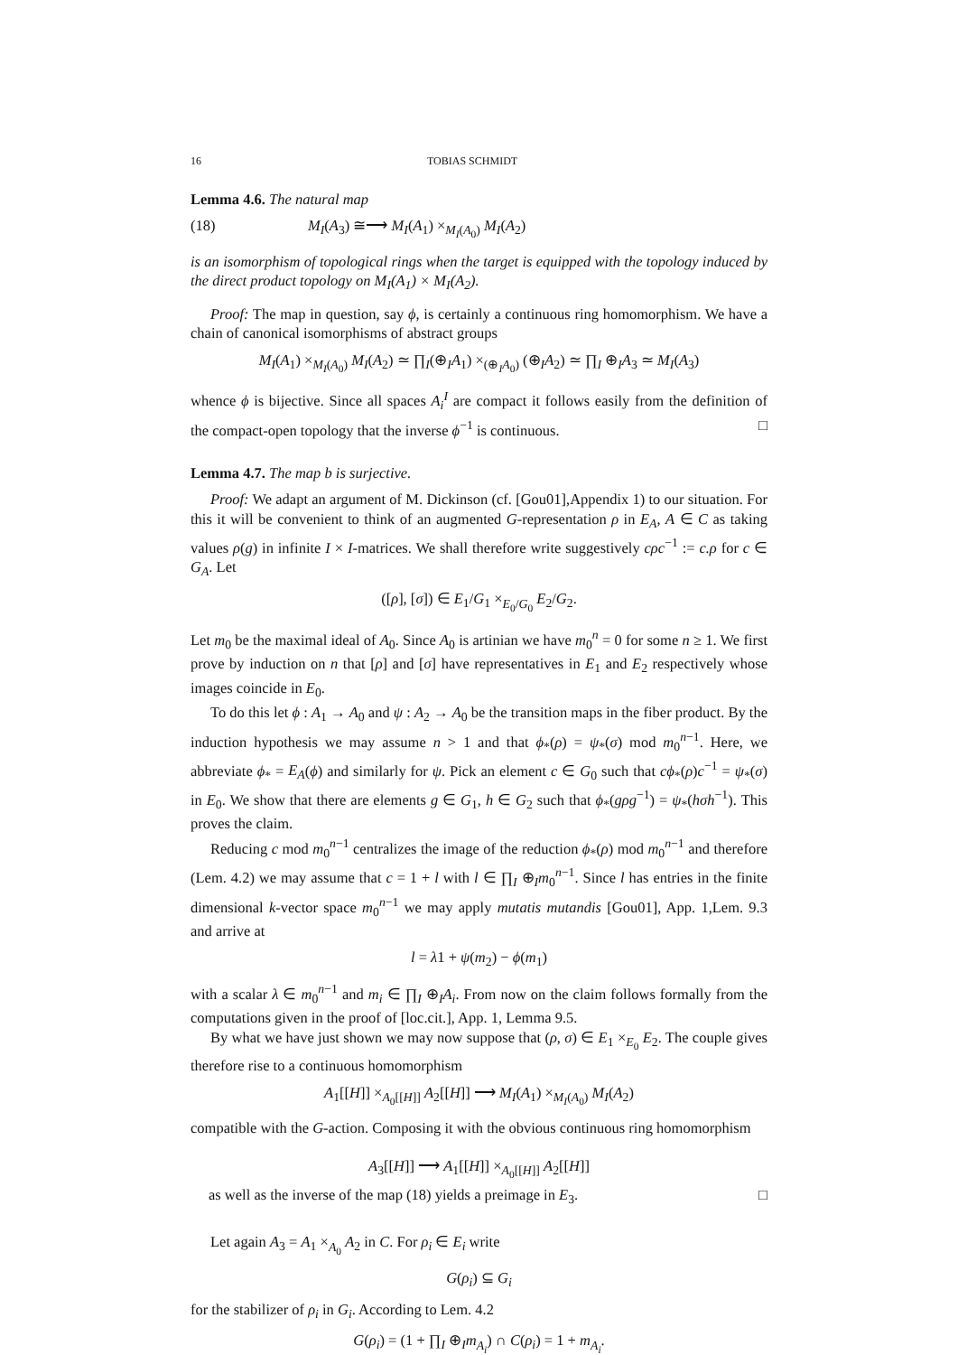16 TOBIAS SCHMIDT
Lemma 4.6. The natural map
(18) M<sub>I</sub>(A<sub>3</sub>) ≅⟶ M<sub>I</sub>(A<sub>1</sub>) ×<sub>M<sub>I</sub>(A<sub>0</sub>)</sub> M<sub>I</sub>(A<sub>2</sub>)
is an isomorphism of topological rings when the target is equipped with the topology induced by the direct product topology on M<sub>I</sub>(A<sub>1</sub>) × M<sub>I</sub>(A<sub>2</sub>).
Proof: The map in question, say ϕ, is certainly a continuous ring homomorphism. We have a chain of canonical isomorphisms of abstract groups
M<sub>I</sub>(A<sub>1</sub>) ×<sub>M<sub>I</sub>(A<sub>0</sub>)</sub> M<sub>I</sub>(A<sub>2</sub>) ≃ ∏<sub>I</sub>(⊕<sub>I</sub>A<sub>1</sub>) ×<sub>(⊕<sub>I</sub>A<sub>0</sub>)</sub> (⊕<sub>I</sub>A<sub>2</sub>) ≃ ∏<sub>I</sub> ⊕<sub>I</sub>A<sub>3</sub> ≃ M<sub>I</sub>(A<sub>3</sub>)
whence ϕ is bijective. Since all spaces A<sub>i</sub><sup>I</sup> are compact it follows easily from the definition of the compact-open topology that the inverse ϕ<sup>−1</sup> is continuous. □
Lemma 4.7. The map b is surjective.
Proof: We adapt an argument of M. Dickinson (cf. [Gou01],Appendix 1) to our situation. For this it will be convenient to think of an augmented G-representation ρ in E<sub>A</sub>, A ∈ C as taking values ρ(g) in infinite I × I-matrices. We shall therefore write suggestively cρc<sup>−1</sup> := c.ρ for c ∈ G<sub>A</sub>. Let
([ρ], [σ]) ∈ E<sub>1</sub>/G<sub>1</sub> ×<sub>E<sub>0</sub>/G<sub>0</sub></sub> E<sub>2</sub>/G<sub>2</sub>.
Let m<sub>0</sub> be the maximal ideal of A<sub>0</sub>. Since A<sub>0</sub> is artinian we have m<sub>0</sub><sup>n</sup> = 0 for some n ≥ 1. We first prove by induction on n that [ρ] and [σ] have representatives in E<sub>1</sub> and E<sub>2</sub> respectively whose images coincide in E<sub>0</sub>.
To do this let ϕ : A<sub>1</sub> → A<sub>0</sub> and ψ : A<sub>2</sub> → A<sub>0</sub> be the transition maps in the fiber product. By the induction hypothesis we may assume n > 1 and that ϕ<sub>*</sub>(ρ) = ψ<sub>*</sub>(σ) mod m<sub>0</sub><sup>n−1</sup>. Here, we abbreviate ϕ<sub>*</sub> = E<sub>A</sub>(ϕ) and similarly for ψ. Pick an element c ∈ G<sub>0</sub> such that cϕ<sub>*</sub>(ρ)c<sup>−1</sup> = ψ<sub>*</sub>(σ) in E<sub>0</sub>. We show that there are elements g ∈ G<sub>1</sub>, h ∈ G<sub>2</sub> such that ϕ<sub>*</sub>(gρg<sup>−1</sup>) = ψ<sub>*</sub>(hσh<sup>−1</sup>). This proves the claim.
Reducing c mod m<sub>0</sub><sup>n−1</sup> centralizes the image of the reduction ϕ<sub>*</sub>(ρ) mod m<sub>0</sub><sup>n−1</sup> and therefore (Lem. 4.2) we may assume that c = 1 + l with l ∈ ∏<sub>I</sub> ⊕<sub>I</sub>m<sub>0</sub><sup>n−1</sup>. Since l has entries in the finite dimensional k-vector space m<sub>0</sub><sup>n−1</sup> we may apply mutatis mutandis [Gou01], App. 1,Lem. 9.3 and arrive at
l = λ1 + ψ(m<sub>2</sub>) − ϕ(m<sub>1</sub>)
with a scalar λ ∈ m<sub>0</sub><sup>n−1</sup> and m<sub>i</sub> ∈ ∏<sub>I</sub> ⊕<sub>I</sub>A<sub>i</sub>. From now on the claim follows formally from the computations given in the proof of [loc.cit.], App. 1, Lemma 9.5.
By what we have just shown we may now suppose that (ρ, σ) ∈ E<sub>1</sub> ×<sub>E<sub>0</sub></sub> E<sub>2</sub>. The couple gives therefore rise to a continuous homomorphism
A<sub>1</sub>[[H]] ×<sub>A<sub>0</sub>[[H]]</sub> A<sub>2</sub>[[H]] ⟶ M<sub>I</sub>(A<sub>1</sub>) ×<sub>M<sub>I</sub>(A<sub>0</sub>)</sub> M<sub>I</sub>(A<sub>2</sub>)
compatible with the G-action. Composing it with the obvious continuous ring homomorphism
A<sub>3</sub>[[H]] ⟶ A<sub>1</sub>[[H]] ×<sub>A<sub>0</sub>[[H]]</sub> A<sub>2</sub>[[H]]
as well as the inverse of the map (18) yields a preimage in E<sub>3</sub>. □
Let again A<sub>3</sub> = A<sub>1</sub> ×<sub>A<sub>0</sub></sub> A<sub>2</sub> in C. For ρ<sub>i</sub> ∈ E<sub>i</sub> write
G(ρ<sub>i</sub>) ⊆ G<sub>i</sub>
for the stabilizer of ρ<sub>i</sub> in G<sub>i</sub>. According to Lem. 4.2
G(ρ<sub>i</sub>) = (1 + ∏<sub>I</sub> ⊕<sub>I</sub>m<sub>A<sub>i</sub></sub>) ∩ C(ρ<sub>i</sub>) = 1 + m<sub>A<sub>i</sub></sub>.